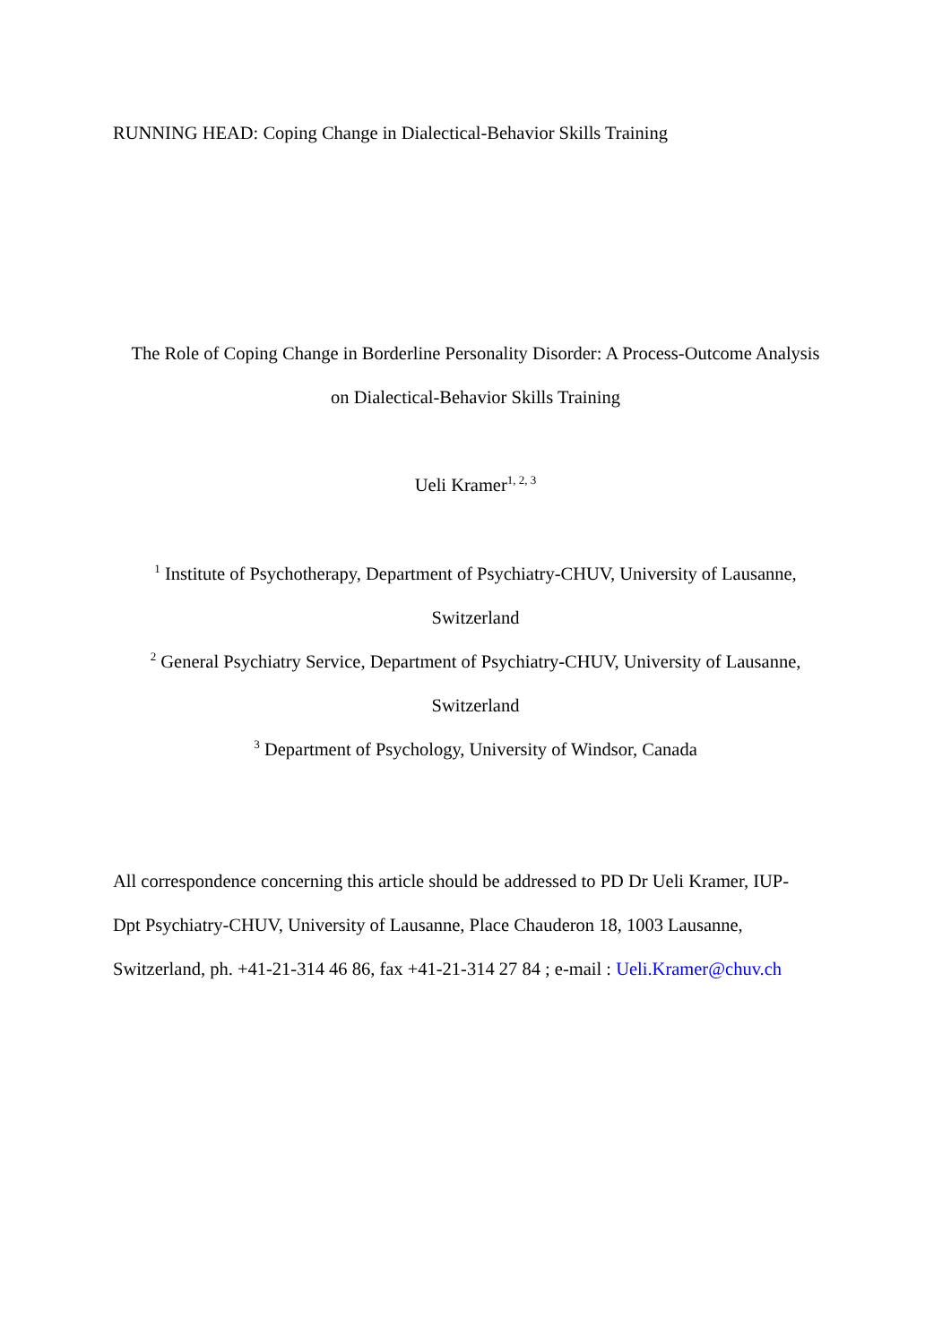RUNNING HEAD: Coping Change in Dialectical-Behavior Skills Training
The Role of Coping Change in Borderline Personality Disorder: A Process-Outcome Analysis
on Dialectical-Behavior Skills Training
Ueli Kramer<sup>1, 2, 3</sup>
<sup>1</sup> Institute of Psychotherapy, Department of Psychiatry-CHUV, University of Lausanne,
Switzerland
<sup>2</sup> General Psychiatry Service, Department of Psychiatry-CHUV, University of Lausanne,
Switzerland
<sup>3</sup> Department of Psychology, University of Windsor, Canada
All correspondence concerning this article should be addressed to PD Dr Ueli Kramer, IUP-
Dpt Psychiatry-CHUV, University of Lausanne, Place Chauderon 18, 1003 Lausanne,
Switzerland, ph. +41-21-314 46 86, fax +41-21-314 27 84 ; e-mail : Ueli.Kramer@chuv.ch